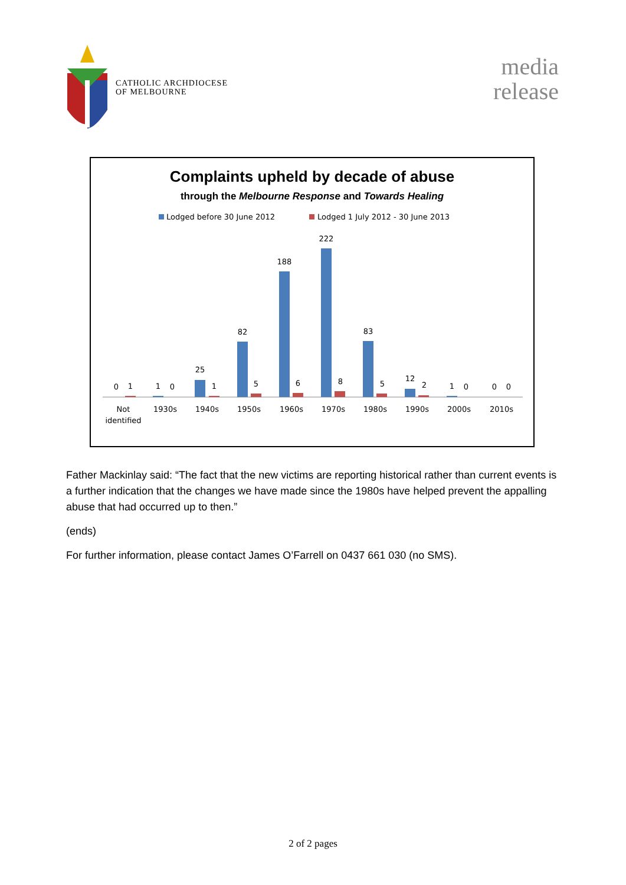CATHOLIC ARCHDIOCESE
OF MELBOURNE
media
release
Complaints upheld by decade of abuse
through the Melbourne Response and Towards Healing
Lodged before 30 June 2012
Lodged 1 July 2012 - 30 June 2013
0
1
1
0
25
1
82
5
188
6
222
8
83
5
12
2
1
0
0
0
Not
identified
1930s
1940s
1950s
1960s
1970s
1980s
1990s
2000s
2010s
Father Mackinlay said: “The fact that the new victims are reporting historical rather than current events is a further indication that the changes we have made since the 1980s have helped prevent the appalling abuse that had occurred up to then.”
(ends)
For further information, please contact James O’Farrell on 0437 661 030 (no SMS).
2 of 2 pages